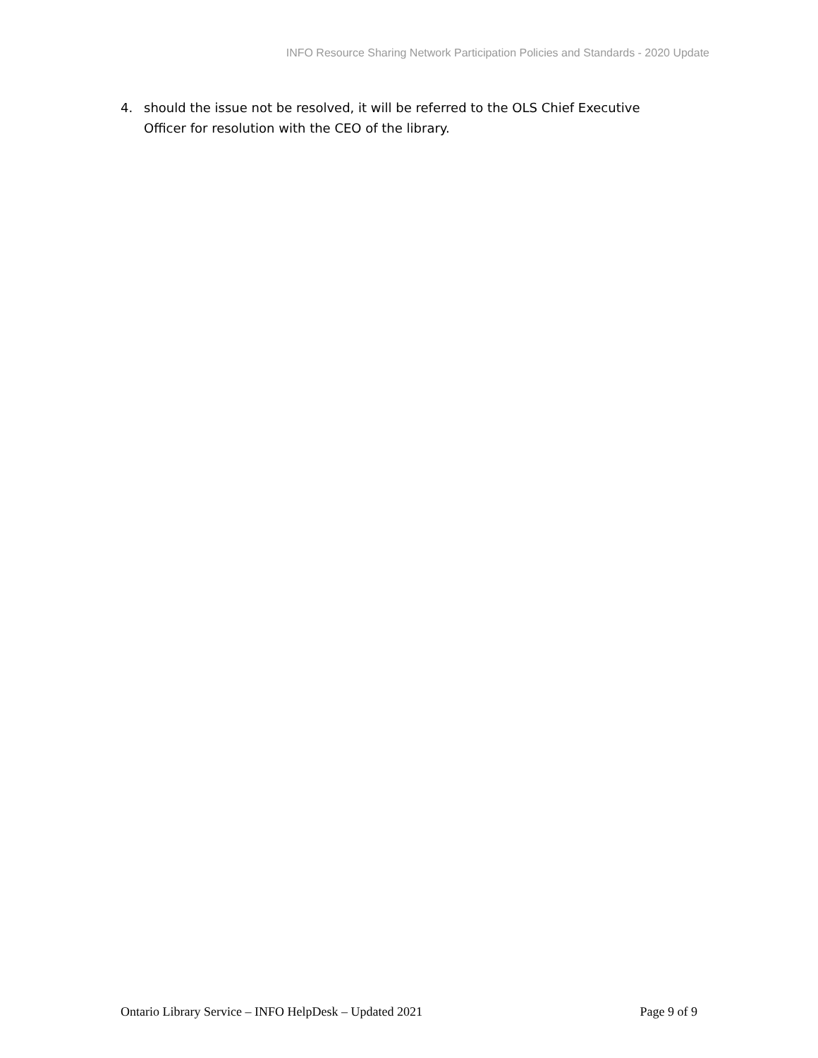INFO Resource Sharing Network Participation Policies and Standards - 2020 Update
4. should the issue not be resolved, it will be referred to the OLS Chief Executive Officer for resolution with the CEO of the library.
Ontario Library Service – INFO HelpDesk – Updated 2021 Page 9 of 9